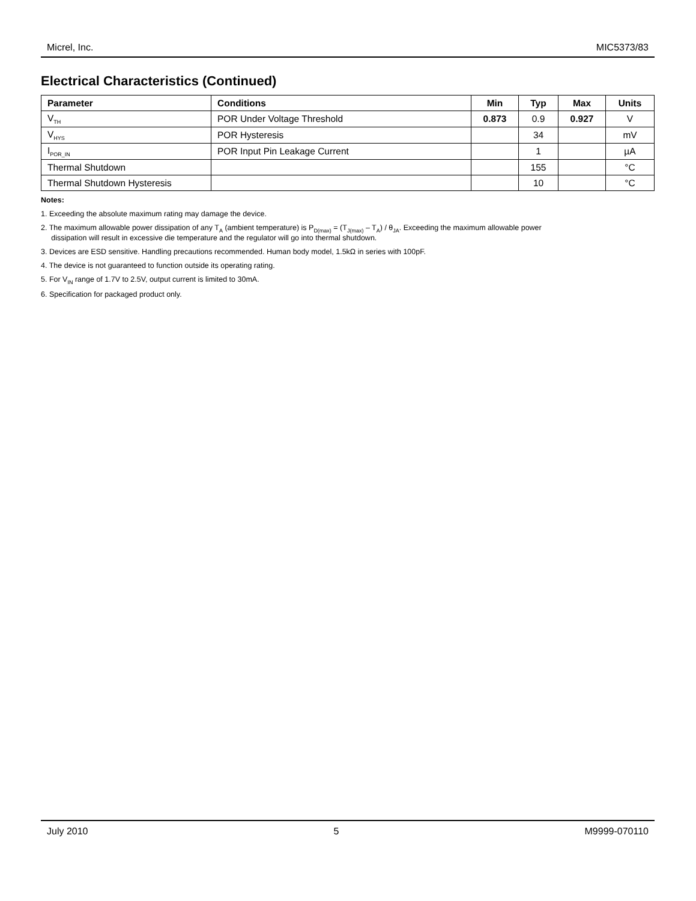Micrel, Inc. MIC5373/83
Electrical Characteristics (Continued)
| Parameter | Conditions | Min | Typ | Max | Units |
| --- | --- | --- | --- | --- | --- |
| V<sub>TH</sub> | POR Under Voltage Threshold | 0.873 | 0.9 | 0.927 | V |
| V<sub>HYS</sub> | POR Hysteresis | | 34 | | mV |
| I<sub>POR_IN</sub> | POR Input Pin Leakage Current | | 1 | | µA |
| Thermal Shutdown | | | 155 | | °C |
| Thermal Shutdown Hysteresis | | | 10 | | °C |
Notes:
1. Exceeding the absolute maximum rating may damage the device.
2. The maximum allowable power dissipation of any T<sub>A</sub> (ambient temperature) is P<sub>D(max)</sub> = (T<sub>J(max)</sub> – T<sub>A</sub>) / θ<sub>JA</sub>. Exceeding the maximum allowable power
dissipation will result in excessive die temperature and the regulator will go into thermal shutdown.
3. Devices are ESD sensitive. Handling precautions recommended. Human body model, 1.5kΩ in series with 100pF.
4. The device is not guaranteed to function outside its operating rating.
5. For V<sub>IN</sub> range of 1.7V to 2.5V, output current is limited to 30mA.
6. Specification for packaged product only.
July 2010 5 M9999-070110